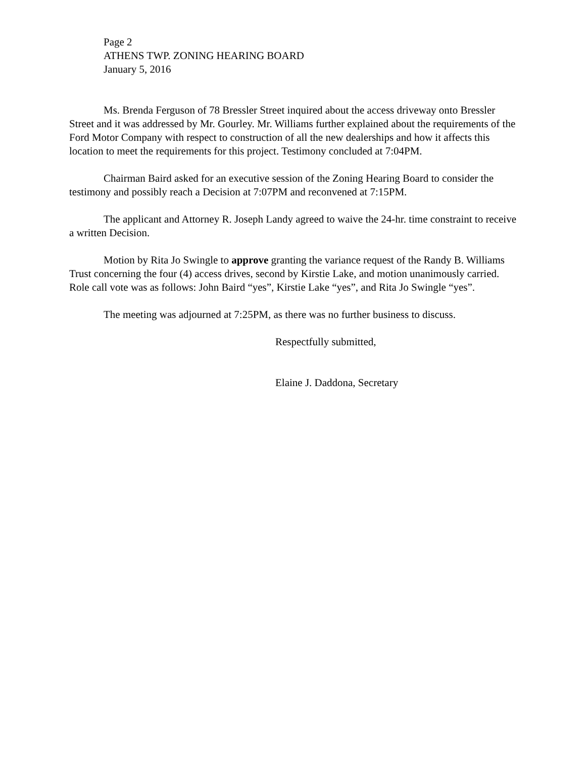Page 2
ATHENS TWP. ZONING HEARING BOARD
January 5, 2016
Ms. Brenda Ferguson of 78 Bressler Street inquired about the access driveway onto Bressler Street and it was addressed by Mr. Gourley. Mr. Williams further explained about the requirements of the Ford Motor Company with respect to construction of all the new dealerships and how it affects this location to meet the requirements for this project. Testimony concluded at 7:04PM.
Chairman Baird asked for an executive session of the Zoning Hearing Board to consider the testimony and possibly reach a Decision at 7:07PM and reconvened at 7:15PM.
The applicant and Attorney R. Joseph Landy agreed to waive the 24-hr. time constraint to receive a written Decision.
Motion by Rita Jo Swingle to approve granting the variance request of the Randy B. Williams Trust concerning the four (4) access drives, second by Kirstie Lake, and motion unanimously carried. Role call vote was as follows: John Baird “yes”, Kirstie Lake “yes”, and Rita Jo Swingle “yes”.
The meeting was adjourned at 7:25PM, as there was no further business to discuss.
Respectfully submitted,
Elaine J. Daddona, Secretary